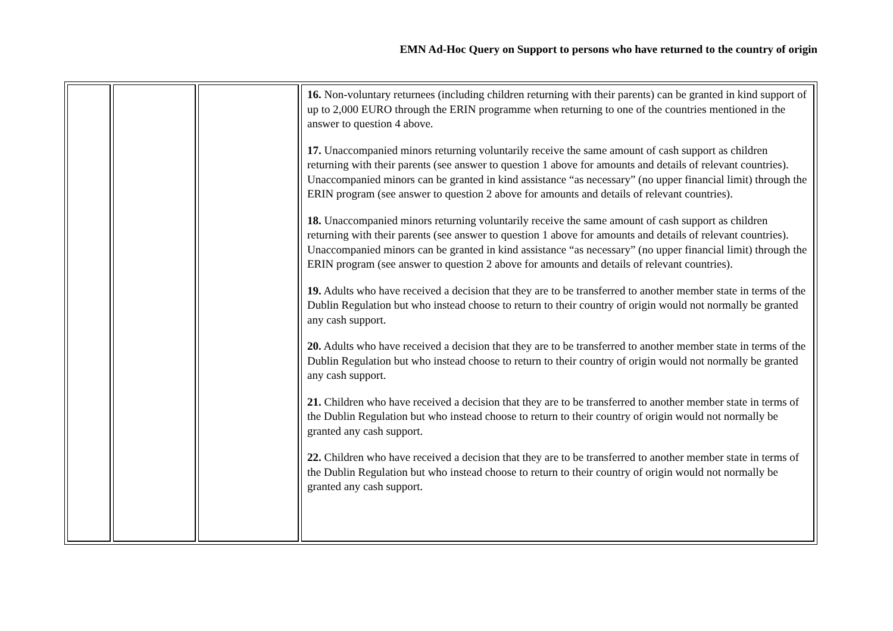EMN Ad-Hoc Query on Support to persons who have returned to the country of origin
| | | | 16. Non-voluntary returnees (including children returning with their parents) can be granted in kind support of up to 2,000 EURO through the ERIN programme when returning to one of the countries mentioned in the answer to question 4 above. 17. Unaccompanied minors returning voluntarily receive the same amount of cash support as children returning with their parents (see answer to question 1 above for amounts and details of relevant countries). Unaccompanied minors can be granted in kind assistance “as necessary” (no upper financial limit) through the ERIN program (see answer to question 2 above for amounts and details of relevant countries). 18. Unaccompanied minors returning voluntarily receive the same amount of cash support as children returning with their parents (see answer to question 1 above for amounts and details of relevant countries). Unaccompanied minors can be granted in kind assistance “as necessary” (no upper financial limit) through the ERIN program (see answer to question 2 above for amounts and details of relevant countries). 19. Adults who have received a decision that they are to be transferred to another member state in terms of the Dublin Regulation but who instead choose to return to their country of origin would not normally be granted any cash support. 20. Adults who have received a decision that they are to be transferred to another member state in terms of the Dublin Regulation but who instead choose to return to their country of origin would not normally be granted any cash support. 21. Children who have received a decision that they are to be transferred to another member state in terms of the Dublin Regulation but who instead choose to return to their country of origin would not normally be granted any cash support. 22. Children who have received a decision that they are to be transferred to another member state in terms of the Dublin Regulation but who instead choose to return to their country of origin would not normally be granted any cash support. |